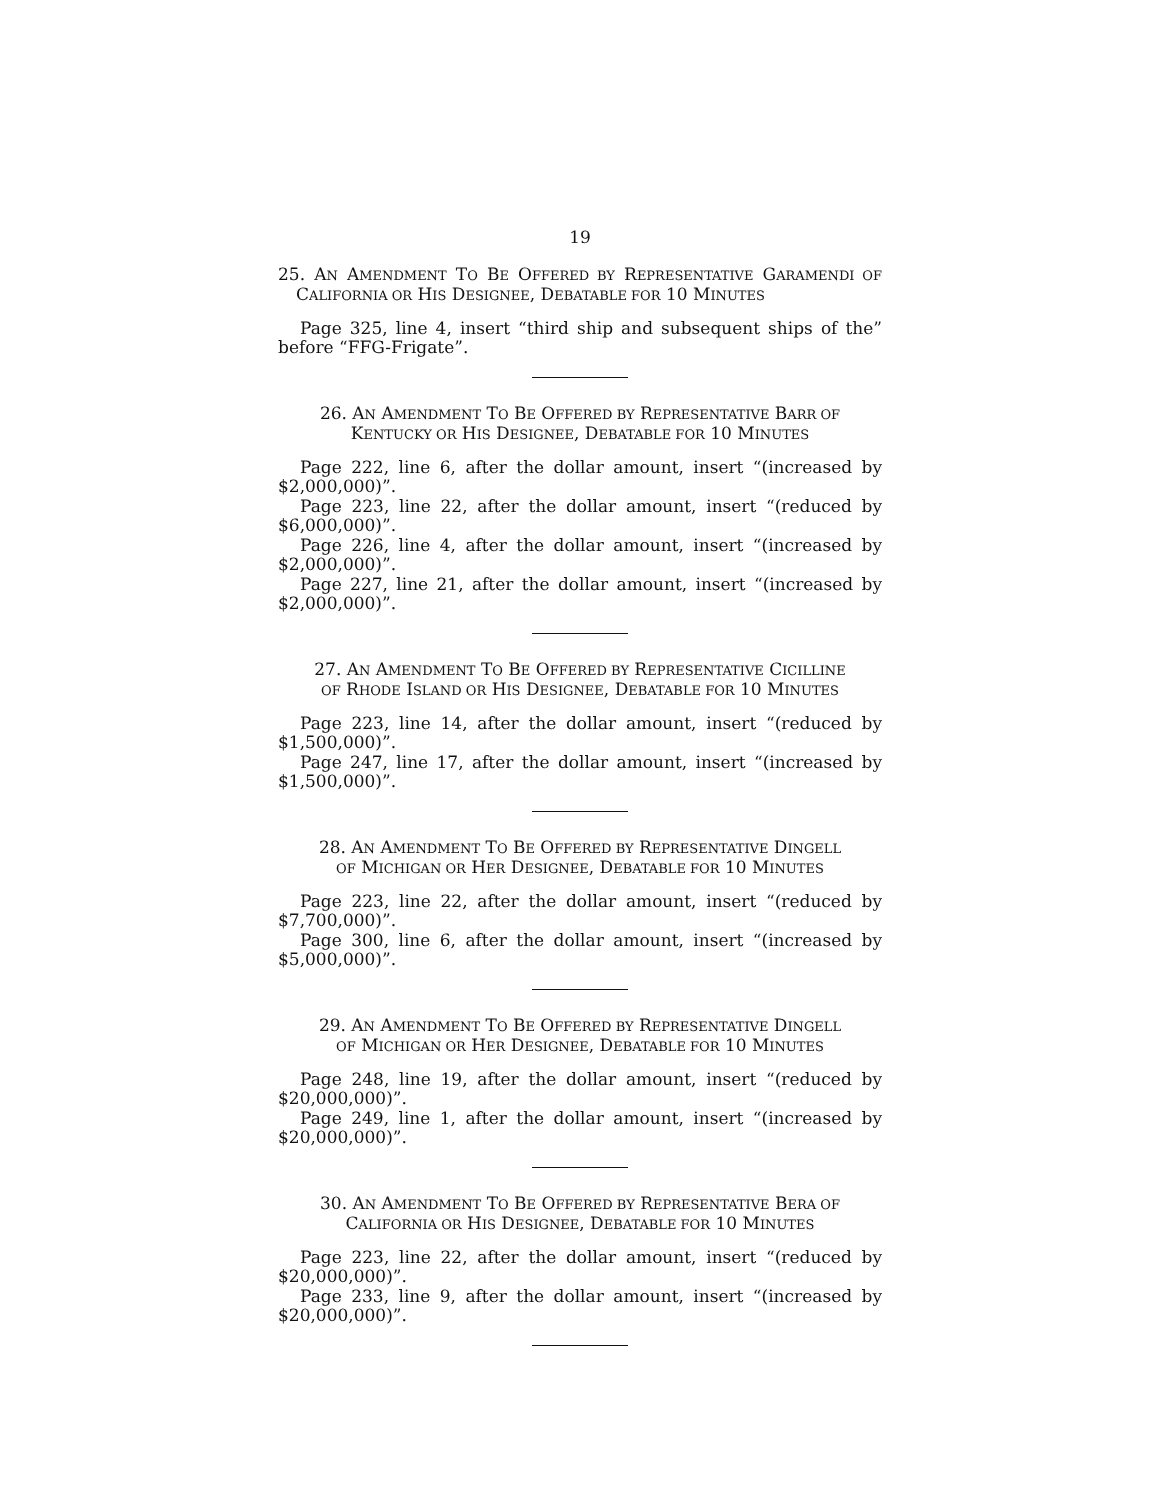19
25. AN AMENDMENT TO BE OFFERED BY REPRESENTATIVE GARAMENDI OF CALIFORNIA OR HIS DESIGNEE, DEBATABLE FOR 10 MINUTES
Page 325, line 4, insert “third ship and subsequent ships of the” before “FFG-Frigate”.
26. AN AMENDMENT TO BE OFFERED BY REPRESENTATIVE BARR OF
KENTUCKY OR HIS DESIGNEE, DEBATABLE FOR 10 MINUTES
Page 222, line 6, after the dollar amount, insert “(increased by $2,000,000)”.
Page 223, line 22, after the dollar amount, insert “(reduced by $6,000,000)”.
Page 226, line 4, after the dollar amount, insert “(increased by $2,000,000)”.
Page 227, line 21, after the dollar amount, insert “(increased by $2,000,000)”.
27. AN AMENDMENT TO BE OFFERED BY REPRESENTATIVE CICILLINE
OF RHODE ISLAND OR HIS DESIGNEE, DEBATABLE FOR 10 MINUTES
Page 223, line 14, after the dollar amount, insert “(reduced by $1,500,000)”.
Page 247, line 17, after the dollar amount, insert “(increased by $1,500,000)”.
28. AN AMENDMENT TO BE OFFERED BY REPRESENTATIVE DINGELL
OF MICHIGAN OR HER DESIGNEE, DEBATABLE FOR 10 MINUTES
Page 223, line 22, after the dollar amount, insert “(reduced by $7,700,000)”.
Page 300, line 6, after the dollar amount, insert “(increased by $5,000,000)”.
29. AN AMENDMENT TO BE OFFERED BY REPRESENTATIVE DINGELL
OF MICHIGAN OR HER DESIGNEE, DEBATABLE FOR 10 MINUTES
Page 248, line 19, after the dollar amount, insert “(reduced by $20,000,000)”.
Page 249, line 1, after the dollar amount, insert “(increased by $20,000,000)”.
30. AN AMENDMENT TO BE OFFERED BY REPRESENTATIVE BERA OF
CALIFORNIA OR HIS DESIGNEE, DEBATABLE FOR 10 MINUTES
Page 223, line 22, after the dollar amount, insert “(reduced by $20,000,000)”.
Page 233, line 9, after the dollar amount, insert “(increased by $20,000,000)”.